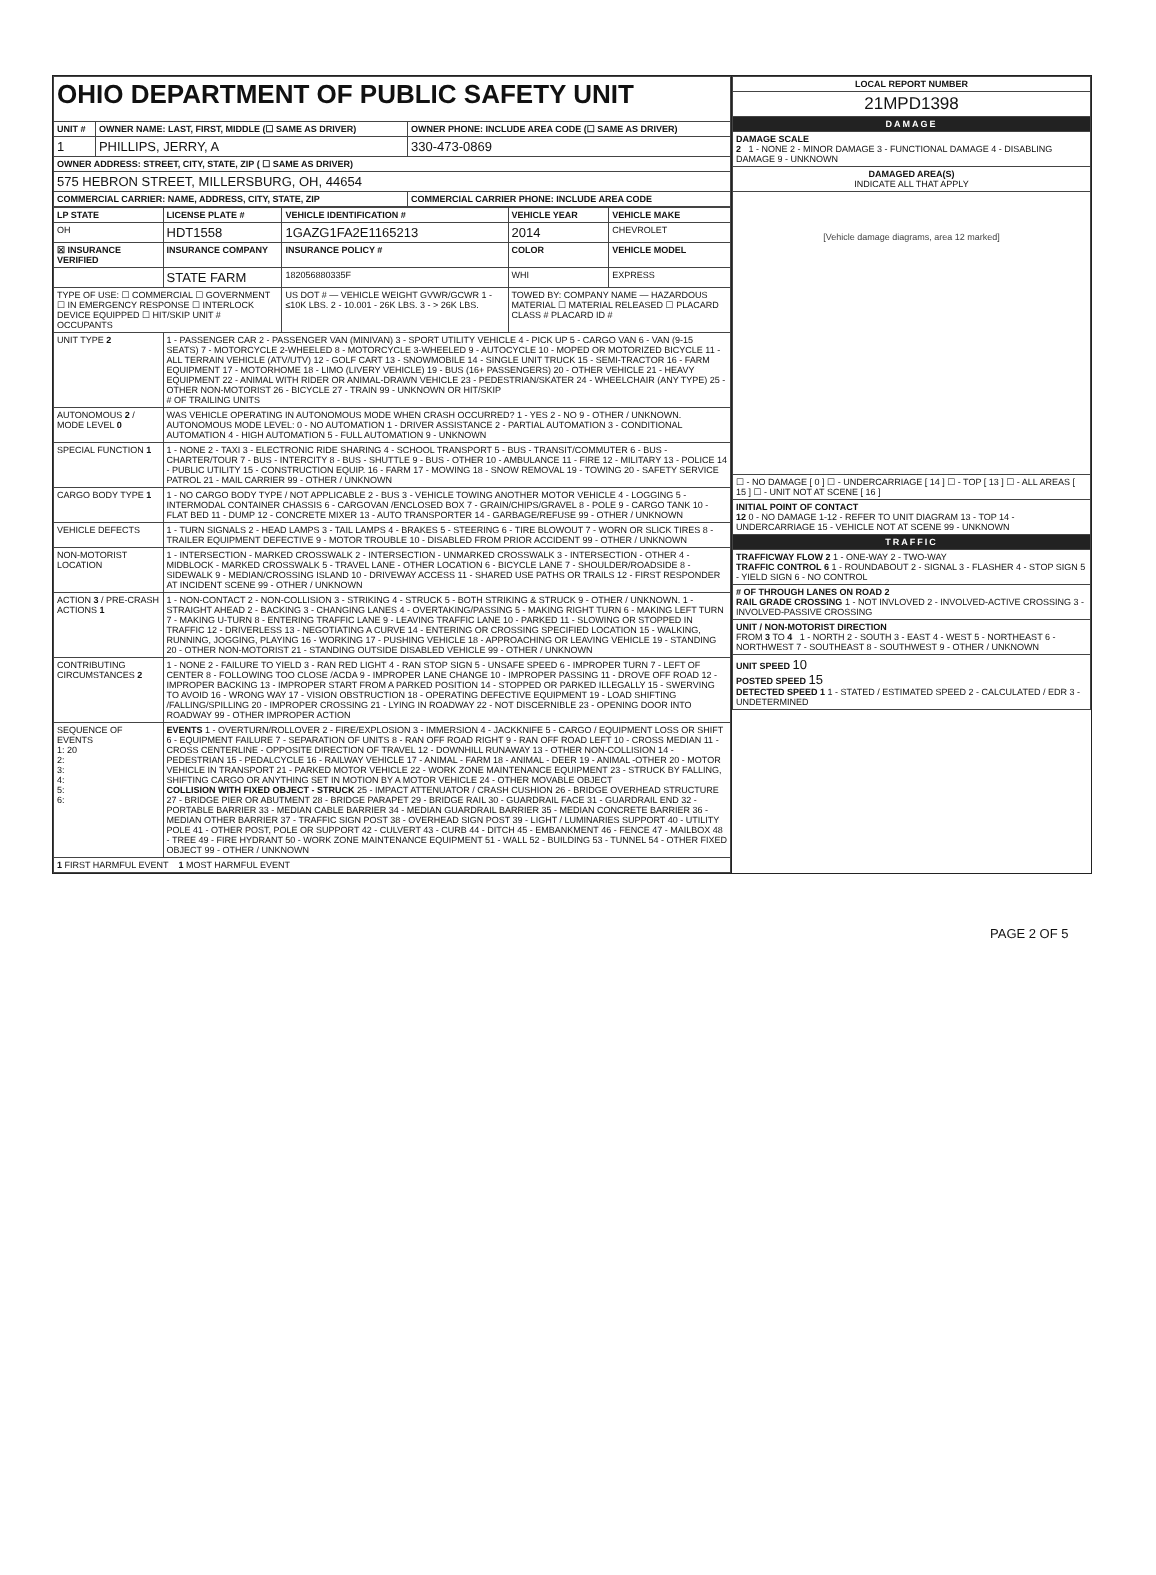| OHIO DEPARTMENT OF PUBLIC SAFETY UNIT | | |
| UNIT # | OWNER NAME: LAST, FIRST, MIDDLE (☐ SAME AS DRIVER) | OWNER PHONE: INCLUDE AREA CODE (☐ SAME AS DRIVER) |
| 1 | PHILLIPS, JERRY, A | 330-473-0869 |
| OWNER ADDRESS: STREET, CITY, STATE, ZIP ( ☐ SAME AS DRIVER) | | |
| 575 HEBRON STREET, MILLERSBURG, OH, 44654 | | |
| COMMERCIAL CARRIER: NAME, ADDRESS, CITY, STATE, ZIP | | COMMERCIAL CARRIER PHONE: INCLUDE AREA CODE |
| LP STATE | LICENSE PLATE # | VEHICLE IDENTIFICATION # | VEHICLE YEAR | VEHICLE MAKE |
| --- | --- | --- | --- | --- |
| OH | HDT1558 | 1GAZG1FA2E1165213 | 2014 | CHEVROLET |
| ☒ INSURANCE VERIFIED | INSURANCE COMPANY | INSURANCE POLICY # | COLOR | VEHICLE MODEL |
| | STATE FARM | 182056880335F | WHI | EXPRESS |
| TYPE OF USE: ☐ COMMERCIAL ☐ GOVERNMENT ☐ IN EMERGENCY RESPONSE ☐ INTERLOCK DEVICE EQUIPPED ☐ HIT/SKIP UNIT # OCCUPANTS | | US DOT # — VEHICLE WEIGHT GVWR/GCWR 1 - ≤10K LBS. 2 - 10.001 - 26K LBS. 3 - > 26K LBS. | TOWED BY: COMPANY NAME — HAZARDOUS MATERIAL ☐ MATERIAL RELEASED ☐ PLACARD CLASS # PLACARD ID # | |
| UNIT TYPE 2 | 1 - PASSENGER CAR 2 - PASSENGER VAN (MINIVAN) 3 - SPORT UTILITY VEHICLE 4 - PICK UP 5 - CARGO VAN 6 - VAN (9-15 SEATS) 7 - MOTORCYCLE 2-WHEELED 8 - MOTORCYCLE 3-WHEELED 9 - AUTOCYCLE 10 - MOPED OR MOTORIZED BICYCLE 11 - ALL TERRAIN VEHICLE (ATV/UTV) 12 - GOLF CART 13 - SNOWMOBILE 14 - SINGLE UNIT TRUCK 15 - SEMI-TRACTOR 16 - FARM EQUIPMENT 17 - MOTORHOME 18 - LIMO (LIVERY VEHICLE) 19 - BUS (16+ PASSENGERS) 20 - OTHER VEHICLE 21 - HEAVY EQUIPMENT 22 - ANIMAL WITH RIDER OR ANIMAL-DRAWN VEHICLE 23 - PEDESTRIAN/SKATER 24 - WHEELCHAIR (ANY TYPE) 25 - OTHER NON-MOTORIST 26 - BICYCLE 27 - TRAIN 99 - UNKNOWN OR HIT/SKIP # OF TRAILING UNITS | | | |
| AUTONOMOUS 2 / MODE LEVEL 0 | WAS VEHICLE OPERATING IN AUTONOMOUS MODE WHEN CRASH OCCURRED? 1 - YES 2 - NO 9 - OTHER / UNKNOWN. AUTONOMOUS MODE LEVEL: 0 - NO AUTOMATION 1 - DRIVER ASSISTANCE 2 - PARTIAL AUTOMATION 3 - CONDITIONAL AUTOMATION 4 - HIGH AUTOMATION 5 - FULL AUTOMATION 9 - UNKNOWN | | | |
| SPECIAL FUNCTION 1 | 1 - NONE 2 - TAXI 3 - ELECTRONIC RIDE SHARING 4 - SCHOOL TRANSPORT 5 - BUS - TRANSIT/COMMUTER 6 - BUS - CHARTER/TOUR 7 - BUS - INTERCITY 8 - BUS - SHUTTLE 9 - BUS - OTHER 10 - AMBULANCE 11 - FIRE 12 - MILITARY 13 - POLICE 14 - PUBLIC UTILITY 15 - CONSTRUCTION EQUIP. 16 - FARM 17 - MOWING 18 - SNOW REMOVAL 19 - TOWING 20 - SAFETY SERVICE PATROL 21 - MAIL CARRIER 99 - OTHER / UNKNOWN | | | |
| CARGO BODY TYPE 1 | 1 - NO CARGO BODY TYPE / NOT APPLICABLE 2 - BUS 3 - VEHICLE TOWING ANOTHER MOTOR VEHICLE 4 - LOGGING 5 - INTERMODAL CONTAINER CHASSIS 6 - CARGOVAN /ENCLOSED BOX 7 - GRAIN/CHIPS/GRAVEL 8 - POLE 9 - CARGO TANK 10 - FLAT BED 11 - DUMP 12 - CONCRETE MIXER 13 - AUTO TRANSPORTER 14 - GARBAGE/REFUSE 99 - OTHER / UNKNOWN | | | |
| VEHICLE DEFECTS | 1 - TURN SIGNALS 2 - HEAD LAMPS 3 - TAIL LAMPS 4 - BRAKES 5 - STEERING 6 - TIRE BLOWOUT 7 - WORN OR SLICK TIRES 8 - TRAILER EQUIPMENT DEFECTIVE 9 - MOTOR TROUBLE 10 - DISABLED FROM PRIOR ACCIDENT 99 - OTHER / UNKNOWN | | | |
| NON-MOTORIST LOCATION | 1 - INTERSECTION - MARKED CROSSWALK 2 - INTERSECTION - UNMARKED CROSSWALK 3 - INTERSECTION - OTHER 4 - MIDBLOCK - MARKED CROSSWALK 5 - TRAVEL LANE - OTHER LOCATION 6 - BICYCLE LANE 7 - SHOULDER/ROADSIDE 8 - SIDEWALK 9 - MEDIAN/CROSSING ISLAND 10 - DRIVEWAY ACCESS 11 - SHARED USE PATHS OR TRAILS 12 - FIRST RESPONDER AT INCIDENT SCENE 99 - OTHER / UNKNOWN | | | |
| ACTION 3 / PRE-CRASH ACTIONS 1 | 1 - NON-CONTACT 2 - NON-COLLISION 3 - STRIKING 4 - STRUCK 5 - BOTH STRIKING & STRUCK 9 - OTHER / UNKNOWN. 1 - STRAIGHT AHEAD 2 - BACKING 3 - CHANGING LANES 4 - OVERTAKING/PASSING 5 - MAKING RIGHT TURN 6 - MAKING LEFT TURN 7 - MAKING U-TURN 8 - ENTERING TRAFFIC LANE 9 - LEAVING TRAFFIC LANE 10 - PARKED 11 - SLOWING OR STOPPED IN TRAFFIC 12 - DRIVERLESS 13 - NEGOTIATING A CURVE 14 - ENTERING OR CROSSING SPECIFIED LOCATION 15 - WALKING, RUNNING, JOGGING, PLAYING 16 - WORKING 17 - PUSHING VEHICLE 18 - APPROACHING OR LEAVING VEHICLE 19 - STANDING 20 - OTHER NON-MOTORIST 21 - STANDING OUTSIDE DISABLED VEHICLE 99 - OTHER / UNKNOWN | | | |
| CONTRIBUTING CIRCUMSTANCES 2 | 1 - NONE 2 - FAILURE TO YIELD 3 - RAN RED LIGHT 4 - RAN STOP SIGN 5 - UNSAFE SPEED 6 - IMPROPER TURN 7 - LEFT OF CENTER 8 - FOLLOWING TOO CLOSE /ACDA 9 - IMPROPER LANE CHANGE 10 - IMPROPER PASSING 11 - DROVE OFF ROAD 12 - IMPROPER BACKING 13 - IMPROPER START FROM A PARKED POSITION 14 - STOPPED OR PARKED ILLEGALLY 15 - SWERVING TO AVOID 16 - WRONG WAY 17 - VISION OBSTRUCTION 18 - OPERATING DEFECTIVE EQUIPMENT 19 - LOAD SHIFTING /FALLING/SPILLING 20 - IMPROPER CROSSING 21 - LYING IN ROADWAY 22 - NOT DISCERNIBLE 23 - OPENING DOOR INTO ROADWAY 99 - OTHER IMPROPER ACTION | | | |
| SEQUENCE OF EVENTS 1: 20 2: 3: 4: 5: 6: | EVENTS 1 - OVERTURN/ROLLOVER 2 - FIRE/EXPLOSION 3 - IMMERSION 4 - JACKKNIFE 5 - CARGO / EQUIPMENT LOSS OR SHIFT 6 - EQUIPMENT FAILURE 7 - SEPARATION OF UNITS 8 - RAN OFF ROAD RIGHT 9 - RAN OFF ROAD LEFT 10 - CROSS MEDIAN 11 - CROSS CENTERLINE - OPPOSITE DIRECTION OF TRAVEL 12 - DOWNHILL RUNAWAY 13 - OTHER NON-COLLISION 14 - PEDESTRIAN 15 - PEDALCYCLE 16 - RAILWAY VEHICLE 17 - ANIMAL - FARM 18 - ANIMAL - DEER 19 - ANIMAL -OTHER 20 - MOTOR VEHICLE IN TRANSPORT 21 - PARKED MOTOR VEHICLE 22 - WORK ZONE MAINTENANCE EQUIPMENT 23 - STRUCK BY FALLING, SHIFTING CARGO OR ANYTHING SET IN MOTION BY A MOTOR VEHICLE 24 - OTHER MOVABLE OBJECT COLLISION WITH FIXED OBJECT - STRUCK 25 - IMPACT ATTENUATOR / CRASH CUSHION 26 - BRIDGE OVERHEAD STRUCTURE 27 - BRIDGE PIER OR ABUTMENT 28 - BRIDGE PARAPET 29 - BRIDGE RAIL 30 - GUARDRAIL FACE 31 - GUARDRAIL END 32 - PORTABLE BARRIER 33 - MEDIAN CABLE BARRIER 34 - MEDIAN GUARDRAIL BARRIER 35 - MEDIAN CONCRETE BARRIER 36 - MEDIAN OTHER BARRIER 37 - TRAFFIC SIGN POST 38 - OVERHEAD SIGN POST 39 - LIGHT / LUMINARIES SUPPORT 40 - UTILITY POLE 41 - OTHER POST, POLE OR SUPPORT 42 - CULVERT 43 - CURB 44 - DITCH 45 - EMBANKMENT 46 - FENCE 47 - MAILBOX 48 - TREE 49 - FIRE HYDRANT 50 - WORK ZONE MAINTENANCE EQUIPMENT 51 - WALL 52 - BUILDING 53 - TUNNEL 54 - OTHER FIXED OBJECT 99 - OTHER / UNKNOWN | | | |
| 1 FIRST HARMFUL EVENT 1 MOST HARMFUL EVENT | | | | |
| LOCAL REPORT NUMBER |
| --- |
| 21MPD1398 |
| DAMAGE |
| DAMAGE SCALE 2 1 - NONE 2 - MINOR DAMAGE 3 - FUNCTIONAL DAMAGE 4 - DISABLING DAMAGE 9 - UNKNOWN |
| DAMAGED AREA(S) INDICATE ALL THAT APPLY |
| [Vehicle damage diagrams, area 12 marked] |
| ☐ - NO DAMAGE [ 0 ] ☐ - UNDERCARRIAGE [ 14 ] ☐ - TOP [ 13 ] ☐ - ALL AREAS [ 15 ] ☐ - UNIT NOT AT SCENE [ 16 ] |
| INITIAL POINT OF CONTACT 12 0 - NO DAMAGE 1-12 - REFER TO UNIT DIAGRAM 13 - TOP 14 - UNDERCARRIAGE 15 - VEHICLE NOT AT SCENE 99 - UNKNOWN |
| TRAFFIC |
| TRAFFICWAY FLOW 2 1 - ONE-WAY 2 - TWO-WAY TRAFFIC CONTROL 6 1 - ROUNDABOUT 2 - SIGNAL 3 - FLASHER 4 - STOP SIGN 5 - YIELD SIGN 6 - NO CONTROL |
| # OF THROUGH LANES ON ROAD 2 RAIL GRADE CROSSING 1 - NOT INVLOVED 2 - INVOLVED-ACTIVE CROSSING 3 - INVOLVED-PASSIVE CROSSING |
| UNIT / NON-MOTORIST DIRECTION FROM 3 TO 4 1 - NORTH 2 - SOUTH 3 - EAST 4 - WEST 5 - NORTHEAST 6 - NORTHWEST 7 - SOUTHEAST 8 - SOUTHWEST 9 - OTHER / UNKNOWN |
| UNIT SPEED 10 POSTED SPEED 15 DETECTED SPEED 1 1 - STATED / ESTIMATED SPEED 2 - CALCULATED / EDR 3 - UNDETERMINED |
PAGE 2 OF 5